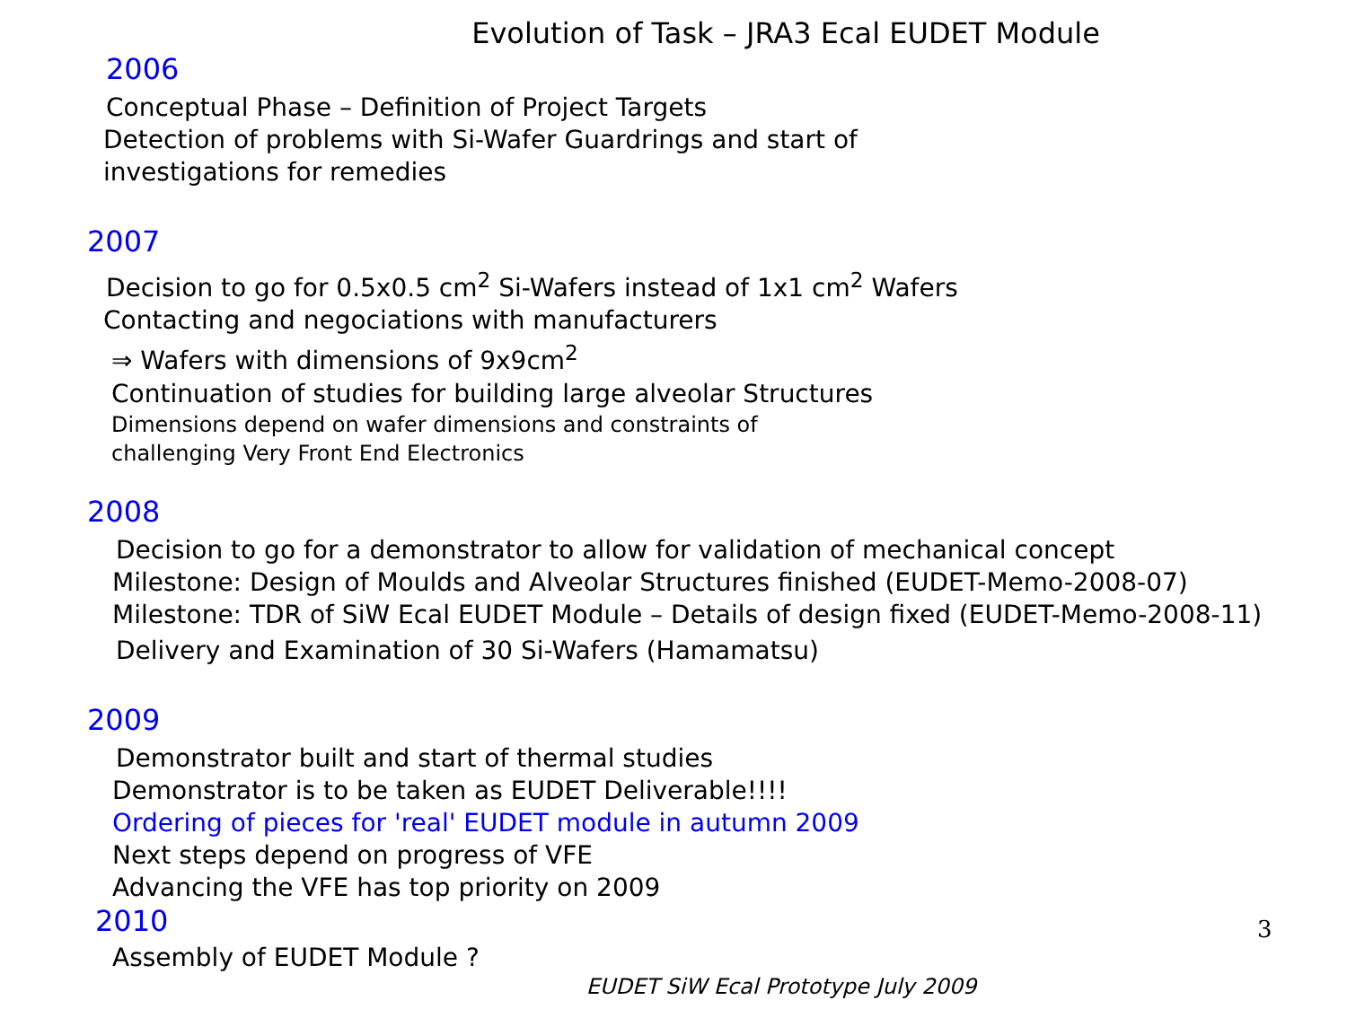Evolution of Task – JRA3 Ecal EUDET Module
2006
Conceptual Phase – Definition of Project Targets
Detection of problems with Si-Wafer Guardrings and start of
investigations for remedies
2007
Decision to go for 0.5x0.5 cm<sup>2</sup> Si-Wafers instead of 1x1 cm<sup>2</sup> Wafers
Contacting and negociations with manufacturers
⇒ Wafers with dimensions of 9x9cm<sup>2</sup>
Continuation of studies for building large alveolar Structures
Dimensions depend on wafer dimensions and constraints of
challenging Very Front End Electronics
2008
Decision to go for a demonstrator to allow for validation of mechanical concept
Milestone: Design of Moulds and Alveolar Structures finished (EUDET-Memo-2008-07)
Milestone: TDR of SiW Ecal EUDET Module – Details of design fixed (EUDET-Memo-2008-11)
Delivery and Examination of 30 Si-Wafers (Hamamatsu)
2009
Demonstrator built and start of thermal studies
Demonstrator is to be taken as EUDET Deliverable!!!!
Ordering of pieces for 'real' EUDET module in autumn 2009
Next steps depend on progress of VFE
Advancing the VFE has top priority on 2009
2010
Assembly of EUDET Module ?
EUDET SiW Ecal Prototype July 2009
3